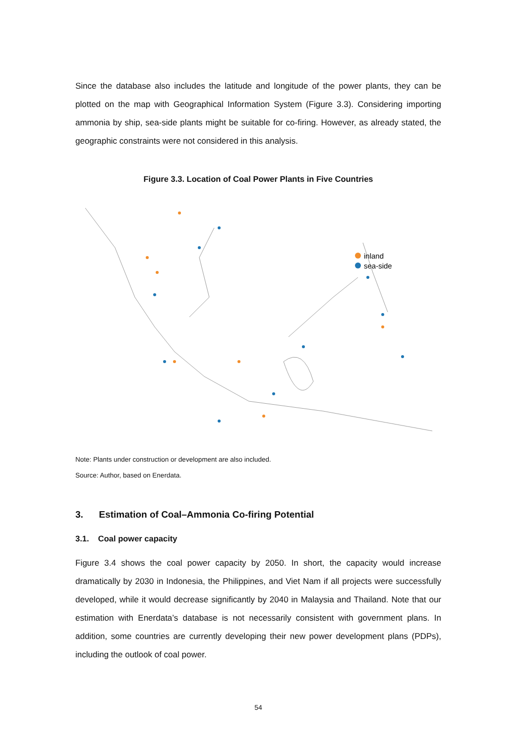Since the database also includes the latitude and longitude of the power plants, they can be plotted on the map with Geographical Information System (Figure 3.3). Considering importing ammonia by ship, sea-side plants might be suitable for co-firing. However, as already stated, the geographic constraints were not considered in this analysis.
Figure 3.3. Location of Coal Power Plants in Five Countries
inland
sea-side
Note: Plants under construction or development are also included.
Source: Author, based on Enerdata.
3. Estimation of Coal–Ammonia Co-firing Potential
3.1. Coal power capacity
Figure 3.4 shows the coal power capacity by 2050. In short, the capacity would increase dramatically by 2030 in Indonesia, the Philippines, and Viet Nam if all projects were successfully developed, while it would decrease significantly by 2040 in Malaysia and Thailand. Note that our estimation with Enerdata’s database is not necessarily consistent with government plans. In addition, some countries are currently developing their new power development plans (PDPs), including the outlook of coal power.
54